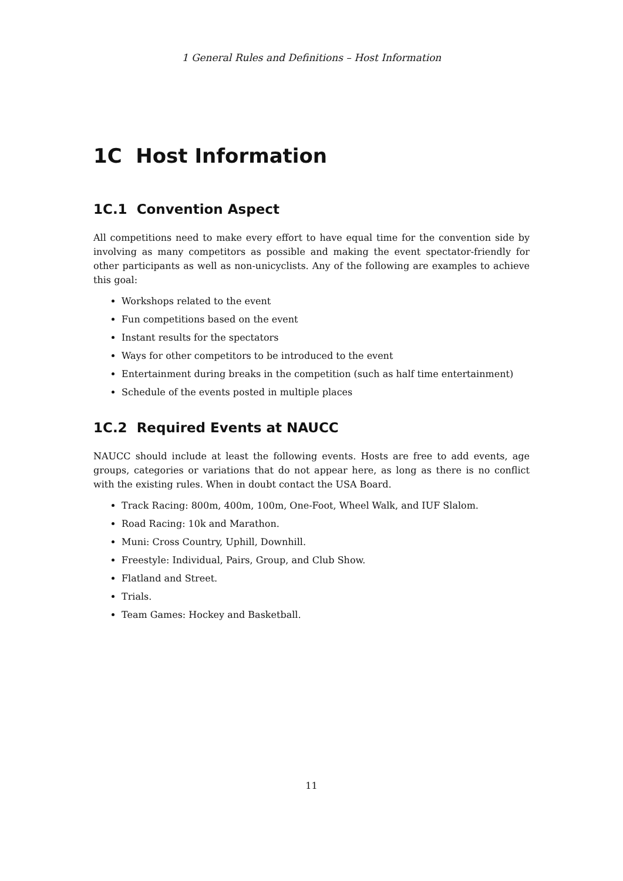1 General Rules and Definitions – Host Information
1C Host Information
1C.1 Convention Aspect
All competitions need to make every effort to have equal time for the convention side by involving as many competitors as possible and making the event spectator-friendly for other participants as well as non-unicyclists. Any of the following are examples to achieve this goal:
Workshops related to the event
Fun competitions based on the event
Instant results for the spectators
Ways for other competitors to be introduced to the event
Entertainment during breaks in the competition (such as half time entertainment)
Schedule of the events posted in multiple places
1C.2 Required Events at NAUCC
NAUCC should include at least the following events. Hosts are free to add events, age groups, categories or variations that do not appear here, as long as there is no conflict with the existing rules. When in doubt contact the USA Board.
Track Racing: 800m, 400m, 100m, One-Foot, Wheel Walk, and IUF Slalom.
Road Racing: 10k and Marathon.
Muni: Cross Country, Uphill, Downhill.
Freestyle: Individual, Pairs, Group, and Club Show.
Flatland and Street.
Trials.
Team Games: Hockey and Basketball.
11